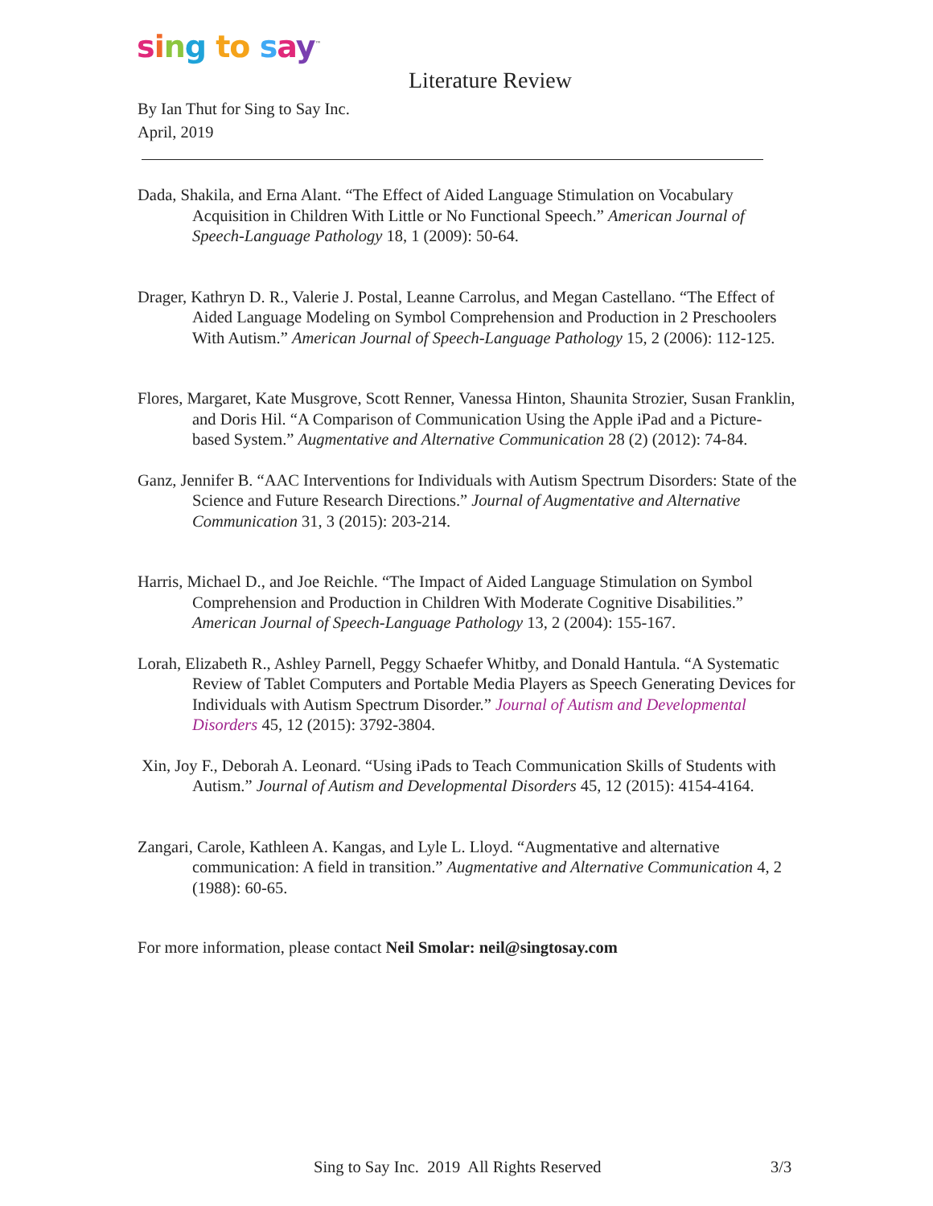sing to say<sup>™</sup>
Literature Review
By Ian Thut for Sing to Say Inc.
April, 2019
Dada, Shakila, and Erna Alant. “The Effect of Aided Language Stimulation on Vocabulary Acquisition in Children With Little or No Functional Speech.” American Journal of Speech-Language Pathology 18, 1 (2009): 50-64.
Drager, Kathryn D. R., Valerie J. Postal, Leanne Carrolus, and Megan Castellano. “The Effect of Aided Language Modeling on Symbol Comprehension and Production in 2 Preschoolers With Autism.” American Journal of Speech-Language Pathology 15, 2 (2006): 112-125.
Flores, Margaret, Kate Musgrove, Scott Renner, Vanessa Hinton, Shaunita Strozier, Susan Franklin, and Doris Hil. “A Comparison of Communication Using the Apple iPad and a Picture-based System.” Augmentative and Alternative Communication 28 (2) (2012): 74-84.
Ganz, Jennifer B. “AAC Interventions for Individuals with Autism Spectrum Disorders: State of the Science and Future Research Directions.” Journal of Augmentative and Alternative Communication 31, 3 (2015): 203-214.
Harris, Michael D., and Joe Reichle. “The Impact of Aided Language Stimulation on Symbol Comprehension and Production in Children With Moderate Cognitive Disabilities.” American Journal of Speech-Language Pathology 13, 2 (2004): 155-167.
Lorah, Elizabeth R., Ashley Parnell, Peggy Schaefer Whitby, and Donald Hantula. “A Systematic Review of Tablet Computers and Portable Media Players as Speech Generating Devices for Individuals with Autism Spectrum Disorder.” Journal of Autism and Developmental Disorders 45, 12 (2015): 3792-3804.
Xin, Joy F., Deborah A. Leonard. “Using iPads to Teach Communication Skills of Students with Autism.” Journal of Autism and Developmental Disorders 45, 12 (2015): 4154-4164.
Zangari, Carole, Kathleen A. Kangas, and Lyle L. Lloyd. “Augmentative and alternative communication: A field in transition.” Augmentative and Alternative Communication 4, 2 (1988): 60-65.
For more information, please contact Neil Smolar: neil@singtosay.com
Sing to Say Inc. 2019 All Rights Reserved
3/3